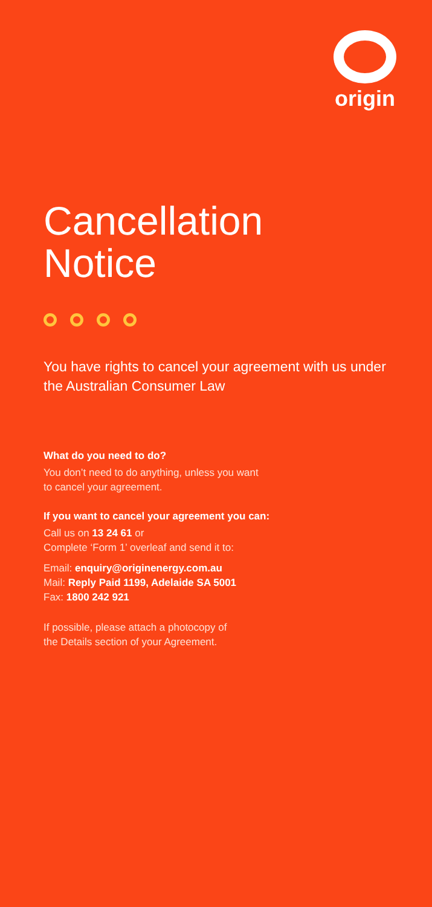origin
Cancellation
Notice
You have rights to cancel your agreement with us under the Australian Consumer Law
What do you need to do?
You don’t need to do anything, unless you want
to cancel your agreement.
If you want to cancel your agreement you can:
Call us on 13 24 61 or
Complete ‘Form 1’ overleaf and send it to:
Email: enquiry@originenergy.com.au
Mail: Reply Paid 1199, Adelaide SA 5001
Fax: 1800 242 921
If possible, please attach a photocopy of
the Details section of your Agreement.